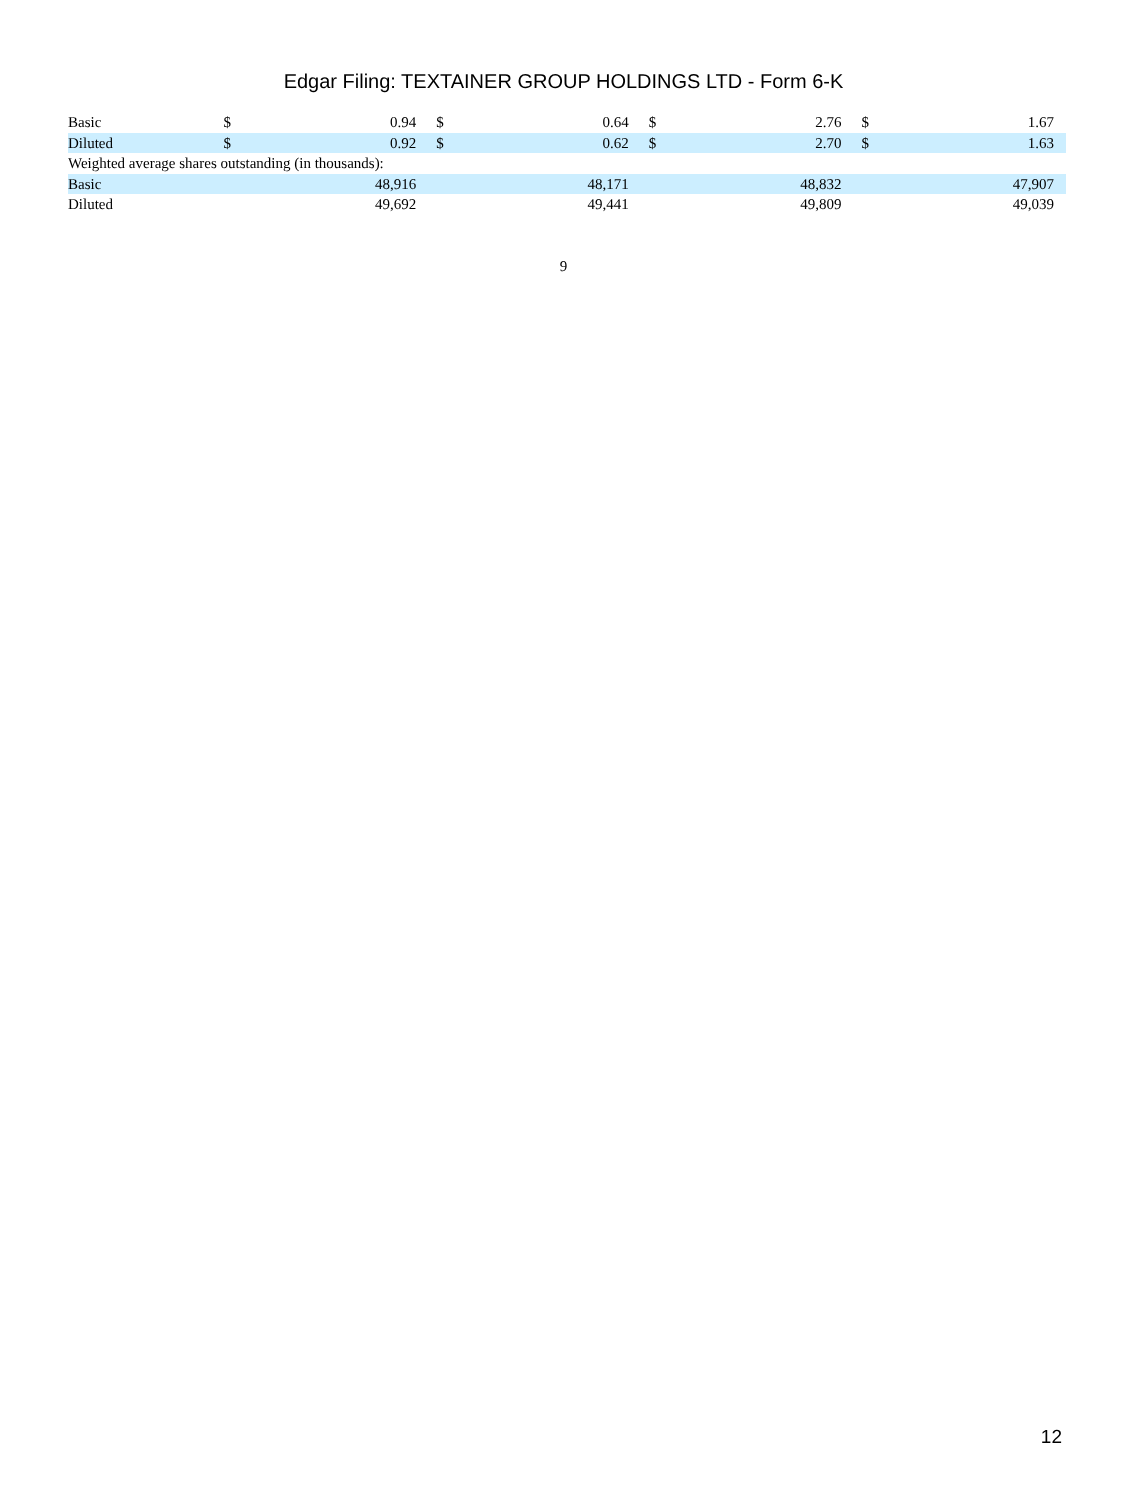Edgar Filing: TEXTAINER GROUP HOLDINGS LTD - Form 6-K
| Basic | $ | 0.94 | $ | 0.64 | $ | 2.76 | $ | 1.67 |
| Diluted | $ | 0.92 | $ | 0.62 | $ | 2.70 | $ | 1.63 |
| Weighted average shares outstanding (in thousands): | | | | | | | | |
| Basic | | 48,916 | | 48,171 | | 48,832 | | 47,907 |
| Diluted | | 49,692 | | 49,441 | | 49,809 | | 49,039 |
9
12